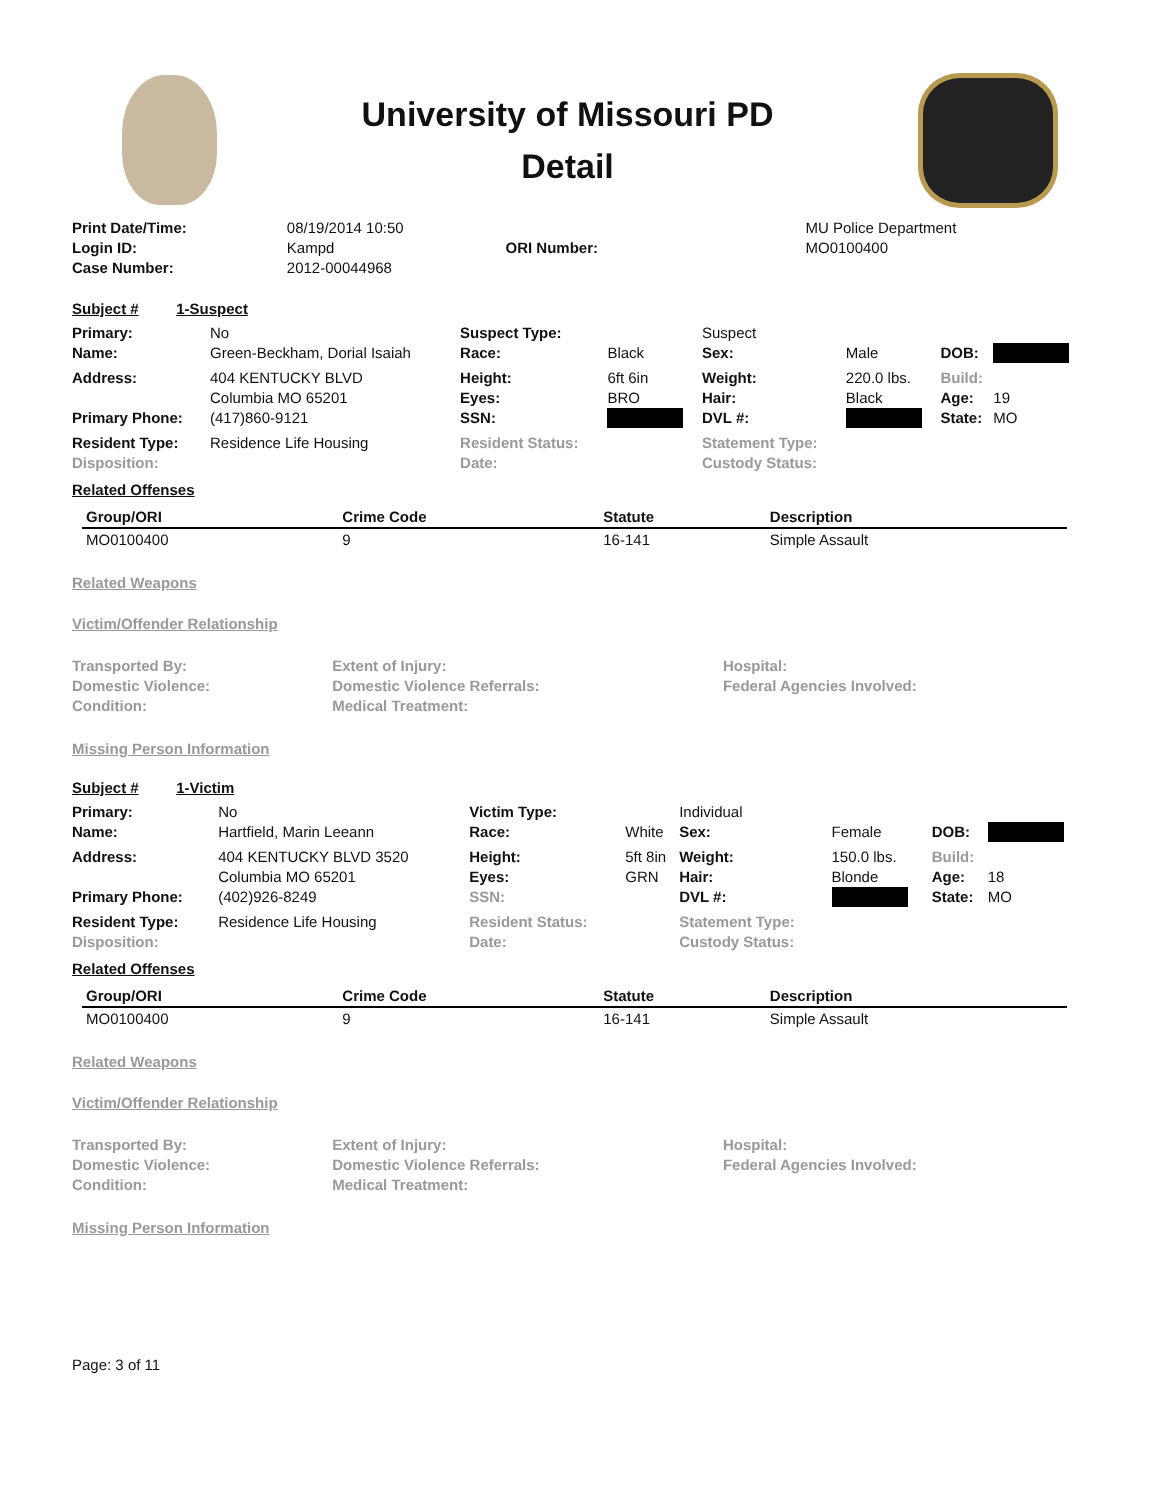University of Missouri PD
Detail
| Print Date/Time: | 08/19/2014 10:50 | | | MU Police Department |
| Login ID: | Kampd | ORI Number: | | MO0100400 |
| Case Number: | 2012-00044968 | | | |
Subject # 1-Suspect
| Primary: | No | Suspect Type: | | Suspect | | | |
| Name: | Green-Beckham, Dorial Isaiah | Race: | Black | Sex: | Male | DOB: | |
| Address: | 404 KENTUCKY BLVD Columbia MO 65201 | Height: Eyes: | 6ft 6in BRO | Weight: Hair: | 220.0 lbs. Black | Build: Age: | 19 |
| Primary Phone: | (417)860-9121 | SSN: | | DVL #: | | State: | MO |
| Resident Type: | Residence Life Housing | Resident Status: | | Statement Type: | | | |
| Disposition: | | Date: | | Custody Status: | | | |
Related Offenses
| Group/ORI | Crime Code | Statute | Description |
| --- | --- | --- | --- |
| MO0100400 | 9 | 16-141 | Simple Assault |
Related Weapons
Victim/Offender Relationship
| Transported By: | Extent of Injury: | Hospital: |
| Domestic Violence: | Domestic Violence Referrals: | Federal Agencies Involved: |
| Condition: | Medical Treatment: | |
Missing Person Information
Subject # 1-Victim
| Primary: | No | Victim Type: | | Individual | | | |
| Name: | Hartfield, Marin Leeann | Race: | White | Sex: | Female | DOB: | |
| Address: | 404 KENTUCKY BLVD 3520 Columbia MO 65201 | Height: Eyes: | 5ft 8in GRN | Weight: Hair: | 150.0 lbs. Blonde | Build: Age: | 18 |
| Primary Phone: | (402)926-8249 | SSN: | | DVL #: | | State: | MO |
| Resident Type: | Residence Life Housing | Resident Status: | | Statement Type: | | | |
| Disposition: | | Date: | | Custody Status: | | | |
Related Offenses
| Group/ORI | Crime Code | Statute | Description |
| --- | --- | --- | --- |
| MO0100400 | 9 | 16-141 | Simple Assault |
Related Weapons
Victim/Offender Relationship
| Transported By: | Extent of Injury: | Hospital: |
| Domestic Violence: | Domestic Violence Referrals: | Federal Agencies Involved: |
| Condition: | Medical Treatment: | |
Missing Person Information
Page: 3 of 11